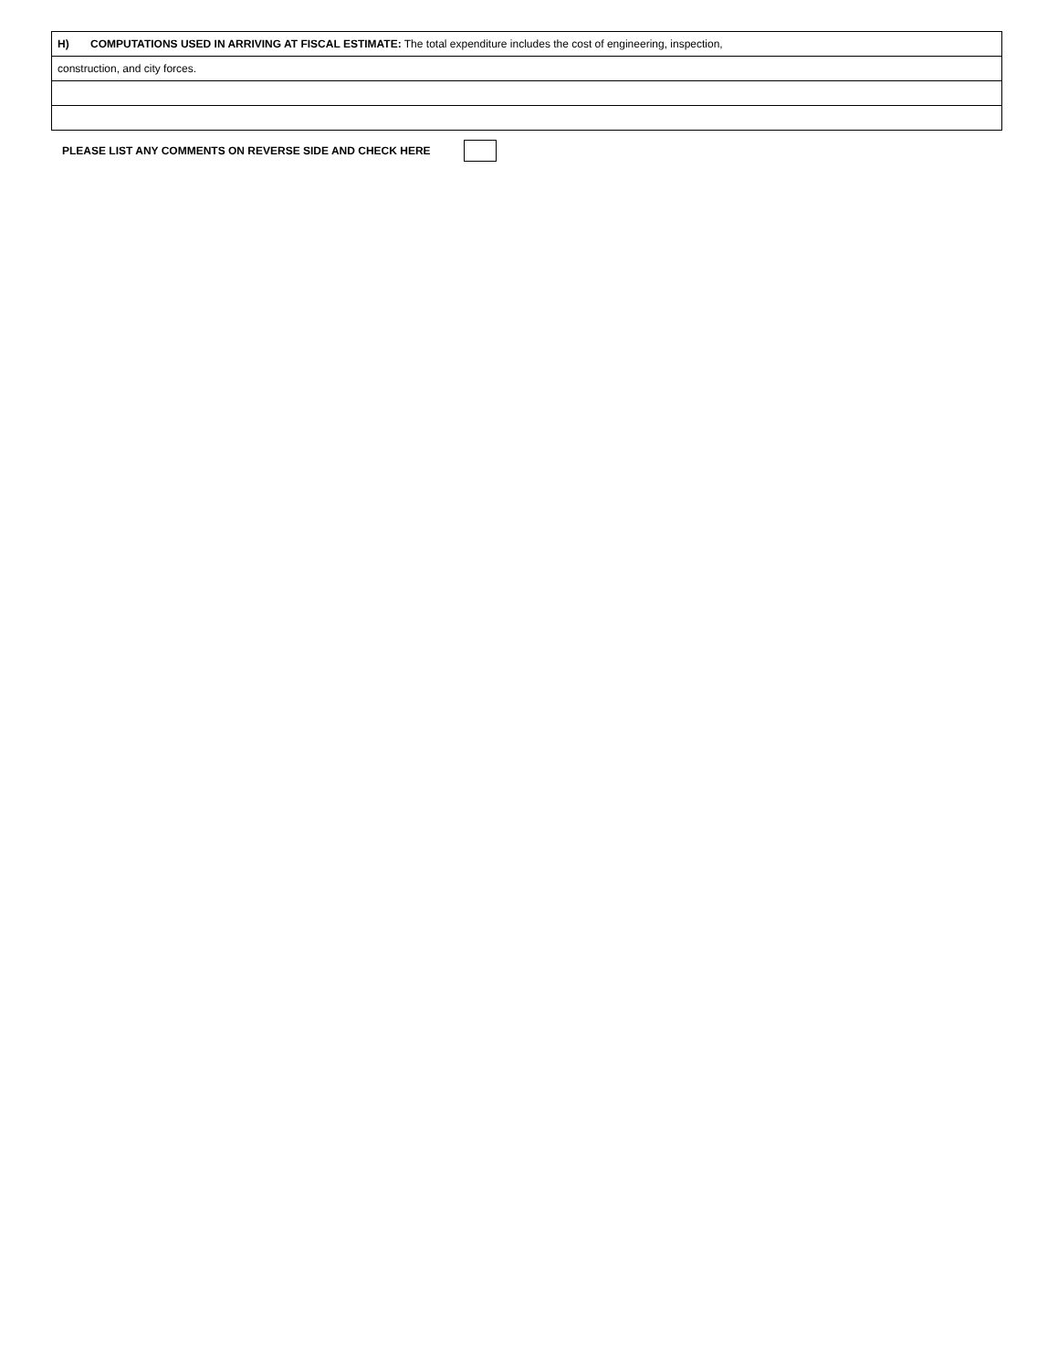| H) COMPUTATIONS USED IN ARRIVING AT FISCAL ESTIMATE: The total expenditure includes the cost of engineering, inspection, |
| construction, and city forces. |
PLEASE LIST ANY COMMENTS ON REVERSE SIDE AND CHECK HERE